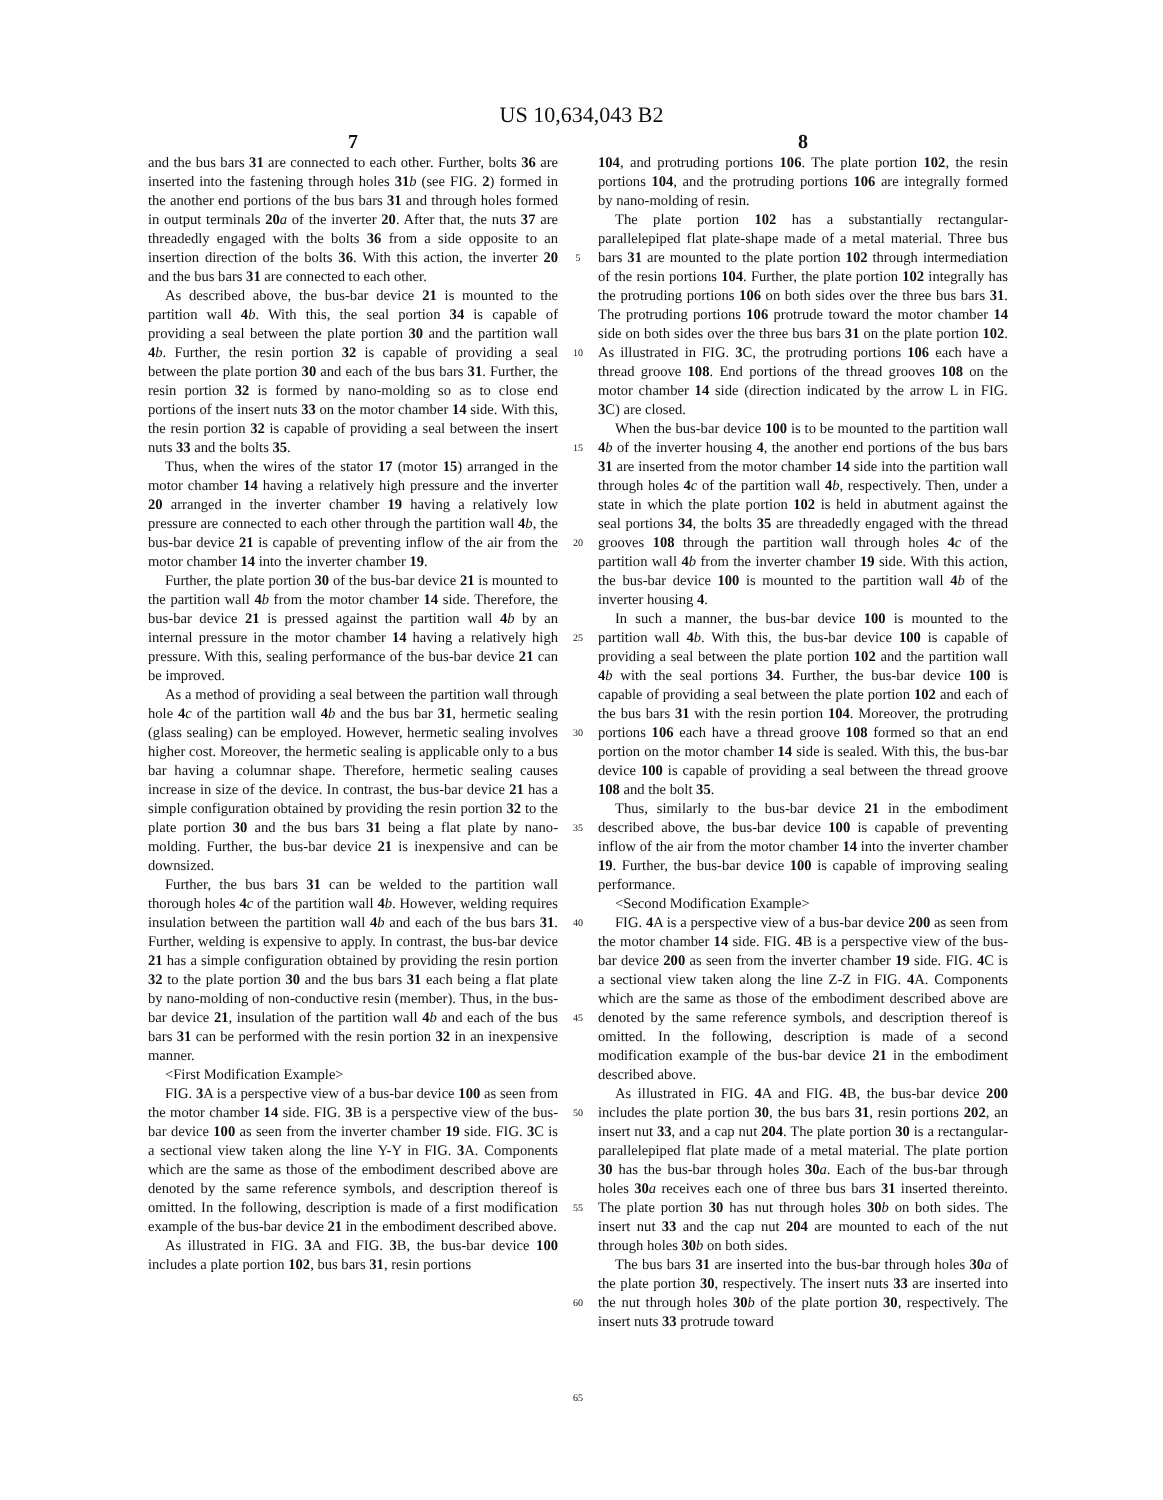US 10,634,043 B2
7
and the bus bars 31 are connected to each other. Further, bolts 36 are inserted into the fastening through holes 31 b (see FIG. 2) formed in the another end portions of the bus bars 31 and through holes formed in output terminals 20 a of the inverter 20. After that, the nuts 37 are threadedly engaged with the bolts 36 from a side opposite to an insertion direction of the bolts 36. With this action, the inverter 20 and the bus bars 31 are connected to each other.
As described above, the bus-bar device 21 is mounted to the partition wall 4 b. With this, the seal portion 34 is capable of providing a seal between the plate portion 30 and the partition wall 4 b. Further, the resin portion 32 is capable of providing a seal between the plate portion 30 and each of the bus bars 31. Further, the resin portion 32 is formed by nano-molding so as to close end portions of the insert nuts 33 on the motor chamber 14 side. With this, the resin portion 32 is capable of providing a seal between the insert nuts 33 and the bolts 35.
Thus, when the wires of the stator 17 (motor 15) arranged in the motor chamber 14 having a relatively high pressure and the inverter 20 arranged in the inverter chamber 19 having a relatively low pressure are connected to each other through the partition wall 4 b, the bus-bar device 21 is capable of preventing inflow of the air from the motor chamber 14 into the inverter chamber 19.
Further, the plate portion 30 of the bus-bar device 21 is mounted to the partition wall 4 b from the motor chamber 14 side. Therefore, the bus-bar device 21 is pressed against the partition wall 4 b by an internal pressure in the motor chamber 14 having a relatively high pressure. With this, sealing performance of the bus-bar device 21 can be improved.
As a method of providing a seal between the partition wall through hole 4 c of the partition wall 4 b and the bus bar 31, hermetic sealing (glass sealing) can be employed. However, hermetic sealing involves higher cost. Moreover, the hermetic sealing is applicable only to a bus bar having a columnar shape. Therefore, hermetic sealing causes increase in size of the device. In contrast, the bus-bar device 21 has a simple configuration obtained by providing the resin portion 32 to the plate portion 30 and the bus bars 31 being a flat plate by nano-molding. Further, the bus-bar device 21 is inexpensive and can be downsized.
Further, the bus bars 31 can be welded to the partition wall thorough holes 4 c of the partition wall 4 b. However, welding requires insulation between the partition wall 4 b and each of the bus bars 31. Further, welding is expensive to apply. In contrast, the bus-bar device 21 has a simple configuration obtained by providing the resin portion 32 to the plate portion 30 and the bus bars 31 each being a flat plate by nano-molding of non-conductive resin (member). Thus, in the bus-bar device 21, insulation of the partition wall 4 b and each of the bus bars 31 can be performed with the resin portion 32 in an inexpensive manner.
<First Modification Example>
FIG. 3 A is a perspective view of a bus-bar device 100 as seen from the motor chamber 14 side. FIG. 3 B is a perspective view of the bus-bar device 100 as seen from the inverter chamber 19 side. FIG. 3 C is a sectional view taken along the line Y-Y in FIG. 3 A. Components which are the same as those of the embodiment described above are denoted by the same reference symbols, and description thereof is omitted. In the following, description is made of a first modification example of the bus-bar device 21 in the embodiment described above.
As illustrated in FIG. 3 A and FIG. 3 B, the bus-bar device 100 includes a plate portion 102, bus bars 31, resin portions
5
10
15
20
25
30
35
40
45
50
55
60
65
8
104, and protruding portions 106. The plate portion 102, the resin portions 104, and the protruding portions 106 are integrally formed by nano-molding of resin.
The plate portion 102 has a substantially rectangular-parallelepiped flat plate-shape made of a metal material. Three bus bars 31 are mounted to the plate portion 102 through intermediation of the resin portions 104. Further, the plate portion 102 integrally has the protruding portions 106 on both sides over the three bus bars 31. The protruding portions 106 protrude toward the motor chamber 14 side on both sides over the three bus bars 31 on the plate portion 102. As illustrated in FIG. 3 C, the protruding portions 106 each have a thread groove 108. End portions of the thread grooves 108 on the motor chamber 14 side (direction indicated by the arrow L in FIG. 3 C) are closed.
When the bus-bar device 100 is to be mounted to the partition wall 4 b of the inverter housing 4, the another end portions of the bus bars 31 are inserted from the motor chamber 14 side into the partition wall through holes 4 c of the partition wall 4 b, respectively. Then, under a state in which the plate portion 102 is held in abutment against the seal portions 34, the bolts 35 are threadedly engaged with the thread grooves 108 through the partition wall through holes 4 c of the partition wall 4 b from the inverter chamber 19 side. With this action, the bus-bar device 100 is mounted to the partition wall 4 b of the inverter housing 4.
In such a manner, the bus-bar device 100 is mounted to the partition wall 4 b. With this, the bus-bar device 100 is capable of providing a seal between the plate portion 102 and the partition wall 4 b with the seal portions 34. Further, the bus-bar device 100 is capable of providing a seal between the plate portion 102 and each of the bus bars 31 with the resin portion 104. Moreover, the protruding portions 106 each have a thread groove 108 formed so that an end portion on the motor chamber 14 side is sealed. With this, the bus-bar device 100 is capable of providing a seal between the thread groove 108 and the bolt 35.
Thus, similarly to the bus-bar device 21 in the embodiment described above, the bus-bar device 100 is capable of preventing inflow of the air from the motor chamber 14 into the inverter chamber 19. Further, the bus-bar device 100 is capable of improving sealing performance.
<Second Modification Example>
FIG. 4 A is a perspective view of a bus-bar device 200 as seen from the motor chamber 14 side. FIG. 4 B is a perspective view of the bus-bar device 200 as seen from the inverter chamber 19 side. FIG. 4 C is a sectional view taken along the line Z-Z in FIG. 4 A. Components which are the same as those of the embodiment described above are denoted by the same reference symbols, and description thereof is omitted. In the following, description is made of a second modification example of the bus-bar device 21 in the embodiment described above.
As illustrated in FIG. 4 A and FIG. 4 B, the bus-bar device 200 includes the plate portion 30, the bus bars 31, resin portions 202, an insert nut 33, and a cap nut 204. The plate portion 30 is a rectangular-parallelepiped flat plate made of a metal material. The plate portion 30 has the bus-bar through holes 30 a. Each of the bus-bar through holes 30 a receives each one of three bus bars 31 inserted thereinto. The plate portion 30 has nut through holes 30 b on both sides. The insert nut 33 and the cap nut 204 are mounted to each of the nut through holes 30 b on both sides.
The bus bars 31 are inserted into the bus-bar through holes 30 a of the plate portion 30, respectively. The insert nuts 33 are inserted into the nut through holes 30 b of the plate portion 30, respectively. The insert nuts 33 protrude toward